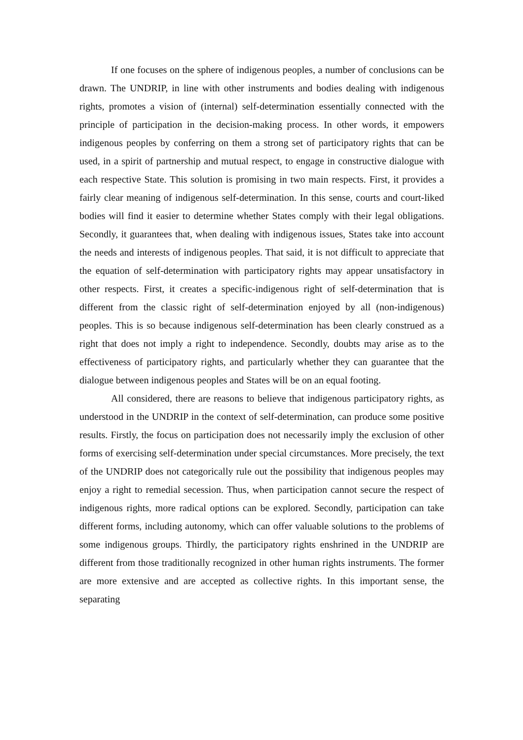If one focuses on the sphere of indigenous peoples, a number of conclusions can be drawn. The UNDRIP, in line with other instruments and bodies dealing with indigenous rights, promotes a vision of (internal) self-determination essentially connected with the principle of participation in the decision-making process. In other words, it empowers indigenous peoples by conferring on them a strong set of participatory rights that can be used, in a spirit of partnership and mutual respect, to engage in constructive dialogue with each respective State. This solution is promising in two main respects. First, it provides a fairly clear meaning of indigenous self-determination. In this sense, courts and court-liked bodies will find it easier to determine whether States comply with their legal obligations. Secondly, it guarantees that, when dealing with indigenous issues, States take into account the needs and interests of indigenous peoples. That said, it is not difficult to appreciate that the equation of self-determination with participatory rights may appear unsatisfactory in other respects. First, it creates a specific-indigenous right of self-determination that is different from the classic right of self-determination enjoyed by all (non-indigenous) peoples. This is so because indigenous self-determination has been clearly construed as a right that does not imply a right to independence. Secondly, doubts may arise as to the effectiveness of participatory rights, and particularly whether they can guarantee that the dialogue between indigenous peoples and States will be on an equal footing.
All considered, there are reasons to believe that indigenous participatory rights, as understood in the UNDRIP in the context of self-determination, can produce some positive results. Firstly, the focus on participation does not necessarily imply the exclusion of other forms of exercising self-determination under special circumstances. More precisely, the text of the UNDRIP does not categorically rule out the possibility that indigenous peoples may enjoy a right to remedial secession. Thus, when participation cannot secure the respect of indigenous rights, more radical options can be explored. Secondly, participation can take different forms, including autonomy, which can offer valuable solutions to the problems of some indigenous groups. Thirdly, the participatory rights enshrined in the UNDRIP are different from those traditionally recognized in other human rights instruments. The former are more extensive and are accepted as collective rights. In this important sense, the separating